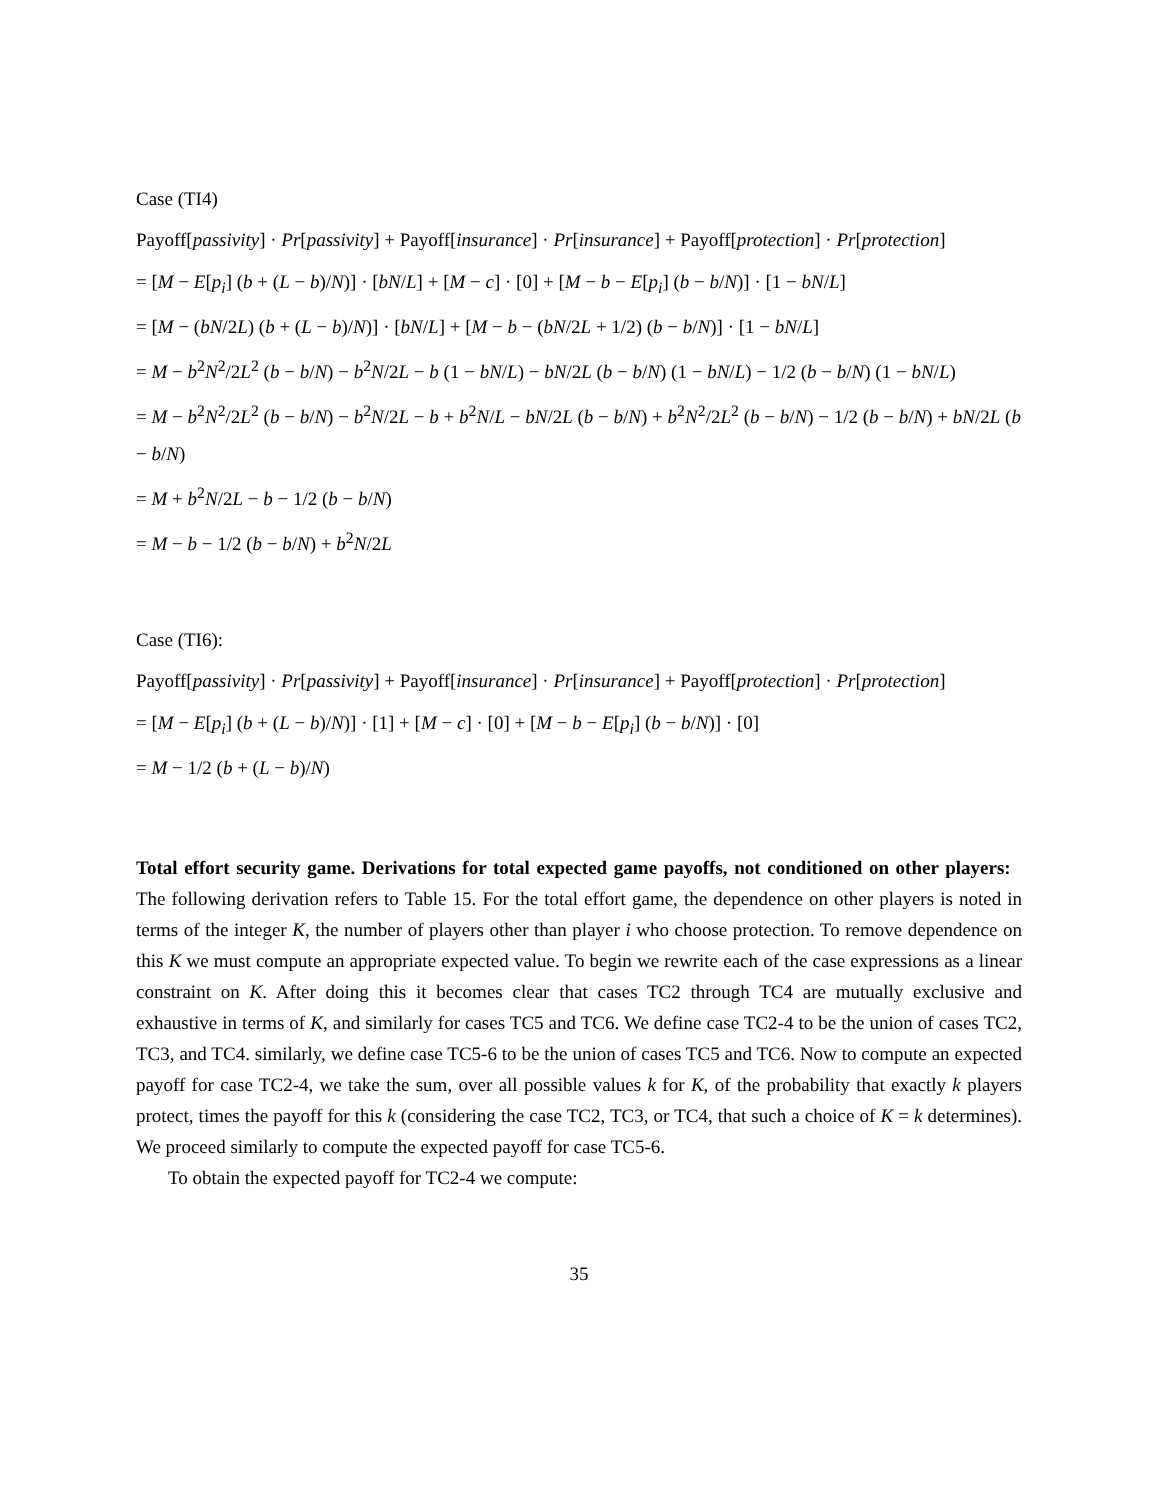Case (TI4)
Payoff[passivity] · Pr[passivity] + Payoff[insurance] · Pr[insurance] + Payoff[protection] · Pr[protection]
= [M − E[p<sub>i</sub>] (b + (L − b)/N)] · [bN/L] + [M − c] · [0] + [M − b − E[p<sub>i</sub>] (b − b/N)] · [1 − bN/L]
= [M − (bN/2L) (b + (L − b)/N)] · [bN/L] + [M − b − (bN/2L + 1/2) (b − b/N)] · [1 − bN/L]
= M − b<sup>2</sup>N<sup>2</sup>/2L<sup>2</sup> (b − b/N) − b<sup>2</sup>N/2L − b (1 − bN/L) − bN/2L (b − b/N) (1 − bN/L) − 1/2 (b − b/N) (1 − bN/L)
= M − b<sup>2</sup>N<sup>2</sup>/2L<sup>2</sup> (b − b/N) − b<sup>2</sup>N/2L − b + b<sup>2</sup>N/L − bN/2L (b − b/N) + b<sup>2</sup>N<sup>2</sup>/2L<sup>2</sup> (b − b/N) − 1/2 (b − b/N) + bN/2L (b − b/N)
= M + b<sup>2</sup>N/2L − b − 1/2 (b − b/N)
= M − b − 1/2 (b − b/N) + b<sup>2</sup>N/2L
Case (TI6):
Payoff[passivity] · Pr[passivity] + Payoff[insurance] · Pr[insurance] + Payoff[protection] · Pr[protection]
= [M − E[p<sub>i</sub>] (b + (L − b)/N)] · [1] + [M − c] · [0] + [M − b − E[p<sub>i</sub>] (b − b/N)] · [0]
= M − 1/2 (b + (L − b)/N)
Total effort security game. Derivations for total expected game payoffs, not conditioned on other players: The following derivation refers to Table 15. For the total effort game, the dependence on other players is noted in terms of the integer K, the number of players other than player i who choose protection. To remove dependence on this K we must compute an appropriate expected value. To begin we rewrite each of the case expressions as a linear constraint on K. After doing this it becomes clear that cases TC2 through TC4 are mutually exclusive and exhaustive in terms of K, and similarly for cases TC5 and TC6. We define case TC2-4 to be the union of cases TC2, TC3, and TC4. similarly, we define case TC5-6 to be the union of cases TC5 and TC6. Now to compute an expected payoff for case TC2-4, we take the sum, over all possible values k for K, of the probability that exactly k players protect, times the payoff for this k (considering the case TC2, TC3, or TC4, that such a choice of K = k determines). We proceed similarly to compute the expected payoff for case TC5-6.
To obtain the expected payoff for TC2-4 we compute:
35